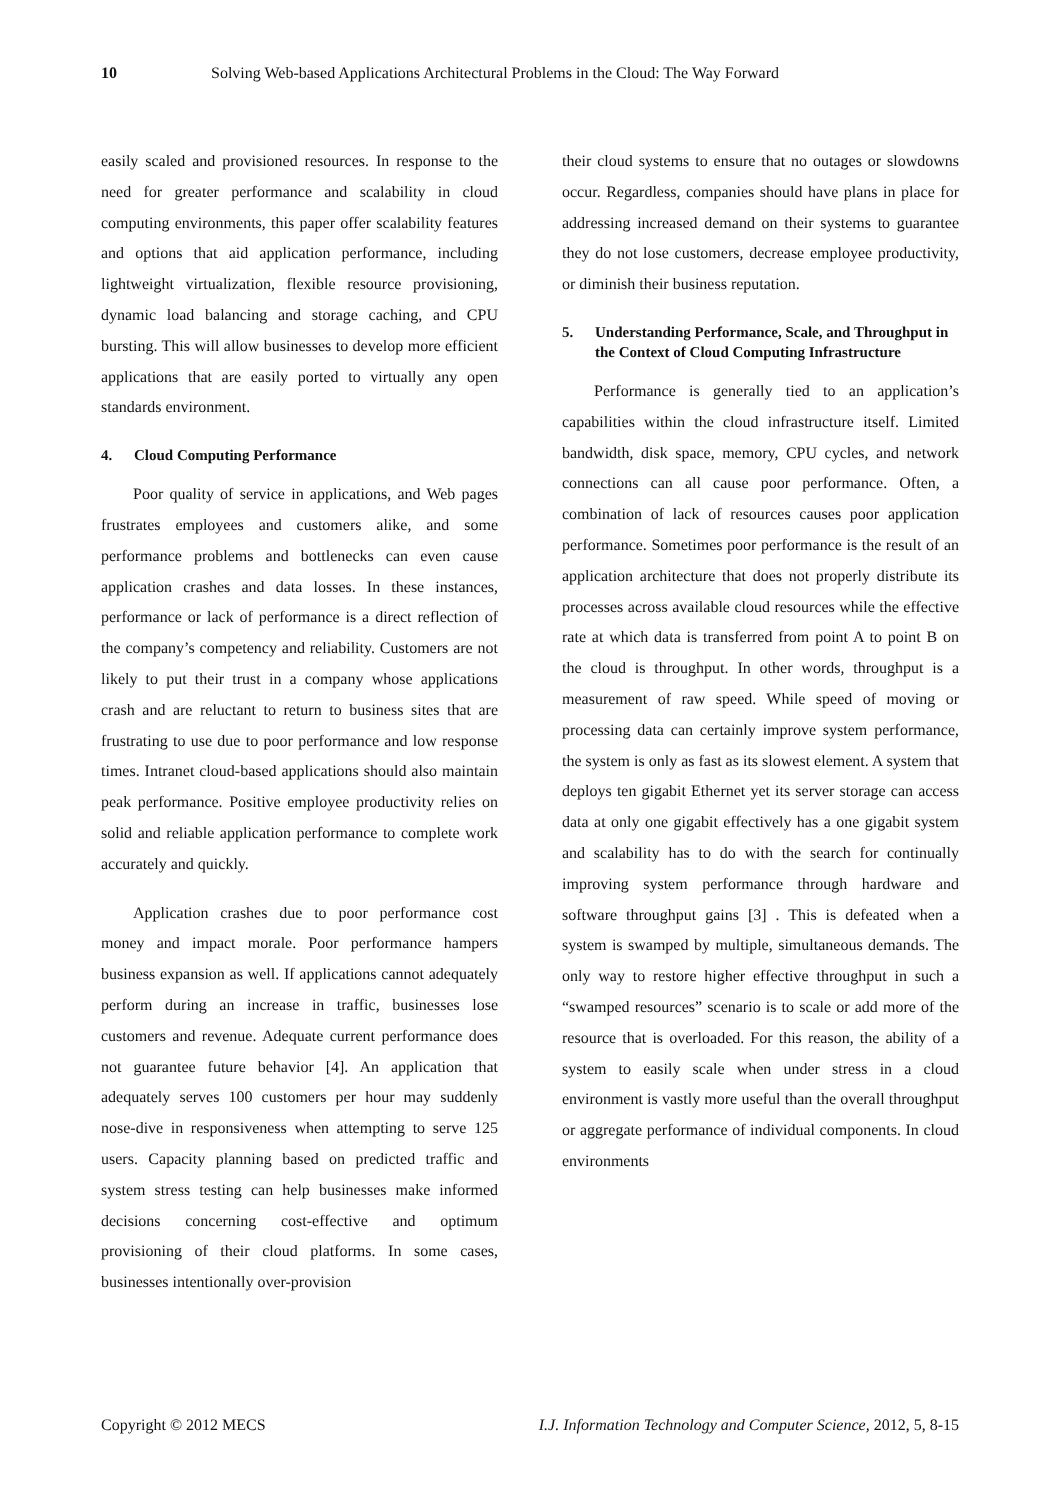10 Solving Web-based Applications Architectural Problems in the Cloud: The Way Forward
easily scaled and provisioned resources. In response to the need for greater performance and scalability in cloud computing environments, this paper offer scalability features and options that aid application performance, including lightweight virtualization, flexible resource provisioning, dynamic load balancing and storage caching, and CPU bursting. This will allow businesses to develop more efficient applications that are easily ported to virtually any open standards environment.
4. Cloud Computing Performance
Poor quality of service in applications, and Web pages frustrates employees and customers alike, and some performance problems and bottlenecks can even cause application crashes and data losses. In these instances, performance or lack of performance is a direct reflection of the company’s competency and reliability. Customers are not likely to put their trust in a company whose applications crash and are reluctant to return to business sites that are frustrating to use due to poor performance and low response times. Intranet cloud-based applications should also maintain peak performance. Positive employee productivity relies on solid and reliable application performance to complete work accurately and quickly.
Application crashes due to poor performance cost money and impact morale. Poor performance hampers business expansion as well. If applications cannot adequately perform during an increase in traffic, businesses lose customers and revenue. Adequate current performance does not guarantee future behavior [4]. An application that adequately serves 100 customers per hour may suddenly nose-dive in responsiveness when attempting to serve 125 users. Capacity planning based on predicted traffic and system stress testing can help businesses make informed decisions concerning cost-effective and optimum provisioning of their cloud platforms. In some cases, businesses intentionally over-provision
their cloud systems to ensure that no outages or slowdowns occur. Regardless, companies should have plans in place for addressing increased demand on their systems to guarantee they do not lose customers, decrease employee productivity, or diminish their business reputation.
5. Understanding Performance, Scale, and Throughput in the Context of Cloud Computing Infrastructure
Performance is generally tied to an application’s capabilities within the cloud infrastructure itself. Limited bandwidth, disk space, memory, CPU cycles, and network connections can all cause poor performance. Often, a combination of lack of resources causes poor application performance. Sometimes poor performance is the result of an application architecture that does not properly distribute its processes across available cloud resources while the effective rate at which data is transferred from point A to point B on the cloud is throughput. In other words, throughput is a measurement of raw speed. While speed of moving or processing data can certainly improve system performance, the system is only as fast as its slowest element. A system that deploys ten gigabit Ethernet yet its server storage can access data at only one gigabit effectively has a one gigabit system and scalability has to do with the search for continually improving system performance through hardware and software throughput gains [3] . This is defeated when a system is swamped by multiple, simultaneous demands. The only way to restore higher effective throughput in such a “swamped resources” scenario is to scale or add more of the resource that is overloaded. For this reason, the ability of a system to easily scale when under stress in a cloud environment is vastly more useful than the overall throughput or aggregate performance of individual components. In cloud environments
Copyright © 2012 MECS I.J. Information Technology and Computer Science, 2012, 5, 8-15